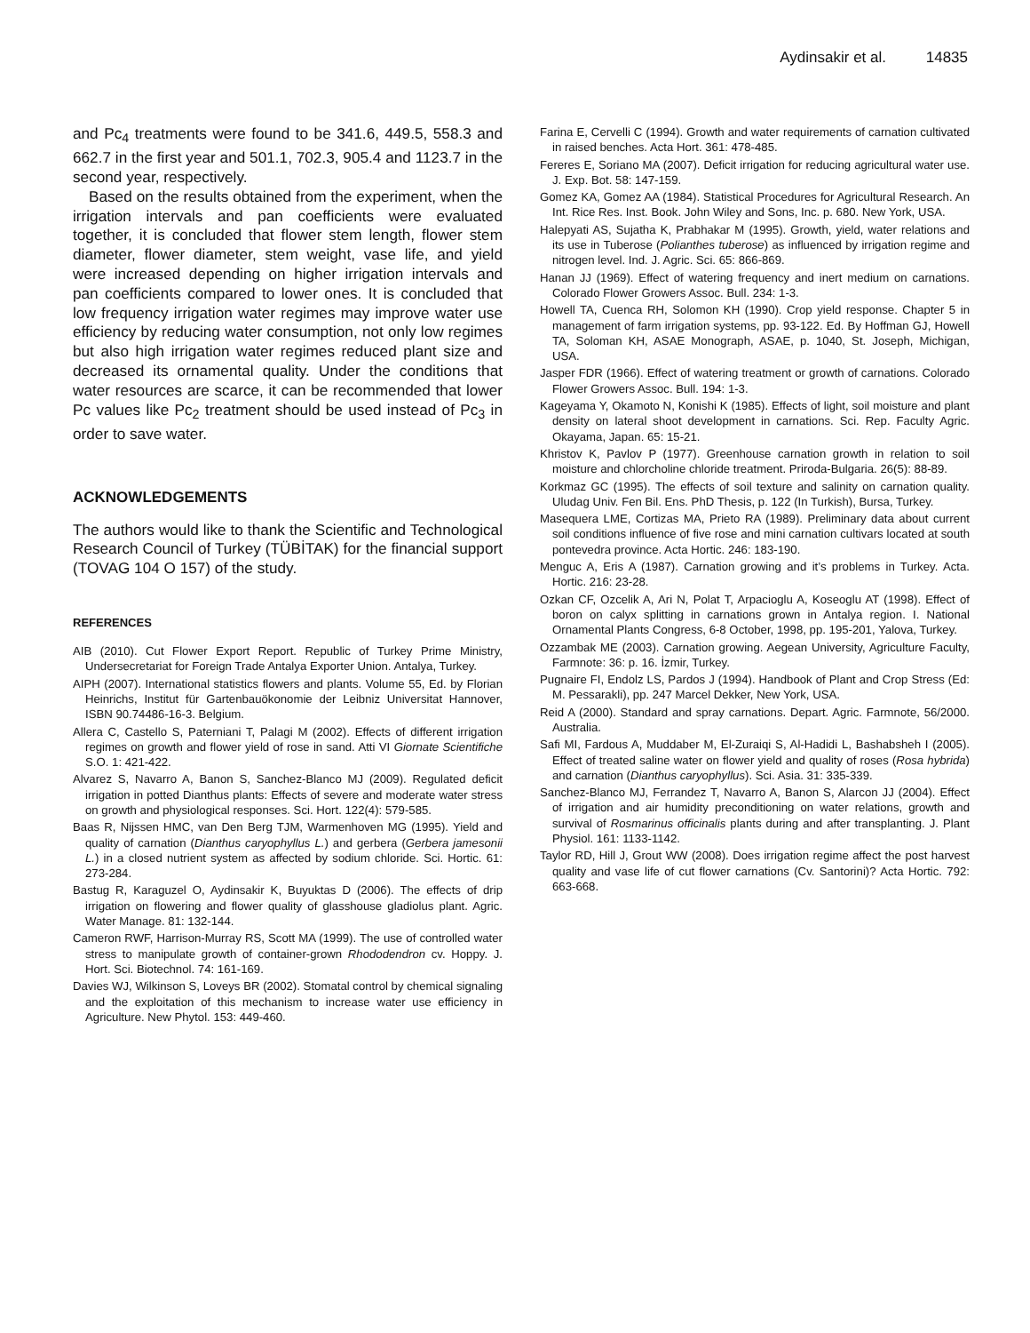Aydinsakir et al. 14835
and Pc<sub>4</sub> treatments were found to be 341.6, 449.5, 558.3 and 662.7 in the first year and 501.1, 702.3, 905.4 and 1123.7 in the second year, respectively.
Based on the results obtained from the experiment, when the irrigation intervals and pan coefficients were evaluated together, it is concluded that flower stem length, flower stem diameter, flower diameter, stem weight, vase life, and yield were increased depending on higher irrigation intervals and pan coefficients compared to lower ones. It is concluded that low frequency irrigation water regimes may improve water use efficiency by reducing water consumption, not only low regimes but also high irrigation water regimes reduced plant size and decreased its ornamental quality. Under the conditions that water resources are scarce, it can be recommended that lower Pc values like Pc<sub>2</sub> treatment should be used instead of Pc<sub>3</sub> in order to save water.
ACKNOWLEDGEMENTS
The authors would like to thank the Scientific and Technological Research Council of Turkey (TÜBİTAK) for the financial support (TOVAG 104 O 157) of the study.
REFERENCES
AIB (2010). Cut Flower Export Report. Republic of Turkey Prime Ministry, Undersecretariat for Foreign Trade Antalya Exporter Union. Antalya, Turkey.
AIPH (2007). International statistics flowers and plants. Volume 55, Ed. by Florian Heinrichs, Institut für Gartenbauökonomie der Leibniz Universitat Hannover, ISBN 90.74486-16-3. Belgium.
Allera C, Castello S, Paterniani T, Palagi M (2002). Effects of different irrigation regimes on growth and flower yield of rose in sand. Atti VI Giornate Scientifiche S.O. 1: 421-422.
Alvarez S, Navarro A, Banon S, Sanchez-Blanco MJ (2009). Regulated deficit irrigation in potted Dianthus plants: Effects of severe and moderate water stress on growth and physiological responses. Sci. Hort. 122(4): 579-585.
Baas R, Nijssen HMC, van Den Berg TJM, Warmenhoven MG (1995). Yield and quality of carnation (Dianthus caryophyllus L.) and gerbera (Gerbera jamesonii L.) in a closed nutrient system as affected by sodium chloride. Sci. Hortic. 61: 273-284.
Bastug R, Karaguzel O, Aydinsakir K, Buyuktas D (2006). The effects of drip irrigation on flowering and flower quality of glasshouse gladiolus plant. Agric. Water Manage. 81: 132-144.
Cameron RWF, Harrison-Murray RS, Scott MA (1999). The use of controlled water stress to manipulate growth of container-grown Rhododendron cv. Hoppy. J. Hort. Sci. Biotechnol. 74: 161-169.
Davies WJ, Wilkinson S, Loveys BR (2002). Stomatal control by chemical signaling and the exploitation of this mechanism to increase water use efficiency in Agriculture. New Phytol. 153: 449-460.
Farina E, Cervelli C (1994). Growth and water requirements of carnation cultivated in raised benches. Acta Hort. 361: 478-485.
Fereres E, Soriano MA (2007). Deficit irrigation for reducing agricultural water use. J. Exp. Bot. 58: 147-159.
Gomez KA, Gomez AA (1984). Statistical Procedures for Agricultural Research. An Int. Rice Res. Inst. Book. John Wiley and Sons, Inc. p. 680. New York, USA.
Halepyati AS, Sujatha K, Prabhakar M (1995). Growth, yield, water relations and its use in Tuberose (Polianthes tuberose) as influenced by irrigation regime and nitrogen level. Ind. J. Agric. Sci. 65: 866-869.
Hanan JJ (1969). Effect of watering frequency and inert medium on carnations. Colorado Flower Growers Assoc. Bull. 234: 1-3.
Howell TA, Cuenca RH, Solomon KH (1990). Crop yield response. Chapter 5 in management of farm irrigation systems, pp. 93-122. Ed. By Hoffman GJ, Howell TA, Soloman KH, ASAE Monograph, ASAE, p. 1040, St. Joseph, Michigan, USA.
Jasper FDR (1966). Effect of watering treatment or growth of carnations. Colorado Flower Growers Assoc. Bull. 194: 1-3.
Kageyama Y, Okamoto N, Konishi K (1985). Effects of light, soil moisture and plant density on lateral shoot development in carnations. Sci. Rep. Faculty Agric. Okayama, Japan. 65: 15-21.
Khristov K, Pavlov P (1977). Greenhouse carnation growth in relation to soil moisture and chlorcholine chloride treatment. Priroda-Bulgaria. 26(5): 88-89.
Korkmaz GC (1995). The effects of soil texture and salinity on carnation quality. Uludag Univ. Fen Bil. Ens. PhD Thesis, p. 122 (In Turkish), Bursa, Turkey.
Masequera LME, Cortizas MA, Prieto RA (1989). Preliminary data about current soil conditions influence of five rose and mini carnation cultivars located at south pontevedra province. Acta Hortic. 246: 183-190.
Menguc A, Eris A (1987). Carnation growing and it’s problems in Turkey. Acta. Hortic. 216: 23-28.
Ozkan CF, Ozcelik A, Ari N, Polat T, Arpacioglu A, Koseoglu AT (1998). Effect of boron on calyx splitting in carnations grown in Antalya region. I. National Ornamental Plants Congress, 6-8 October, 1998, pp. 195-201, Yalova, Turkey.
Ozzambak ME (2003). Carnation growing. Aegean University, Agriculture Faculty, Farmnote: 36: p. 16. İzmir, Turkey.
Pugnaire FI, Endolz LS, Pardos J (1994). Handbook of Plant and Crop Stress (Ed: M. Pessarakli), pp. 247 Marcel Dekker, New York, USA.
Reid A (2000). Standard and spray carnations. Depart. Agric. Farmnote, 56/2000. Australia.
Safi MI, Fardous A, Muddaber M, El-Zuraiqi S, Al-Hadidi L, Bashabsheh I (2005). Effect of treated saline water on flower yield and quality of roses (Rosa hybrida) and carnation (Dianthus caryophyllus). Sci. Asia. 31: 335-339.
Sanchez-Blanco MJ, Ferrandez T, Navarro A, Banon S, Alarcon JJ (2004). Effect of irrigation and air humidity preconditioning on water relations, growth and survival of Rosmarinus officinalis plants during and after transplanting. J. Plant Physiol. 161: 1133-1142.
Taylor RD, Hill J, Grout WW (2008). Does irrigation regime affect the post harvest quality and vase life of cut flower carnations (Cv. Santorini)? Acta Hortic. 792: 663-668.